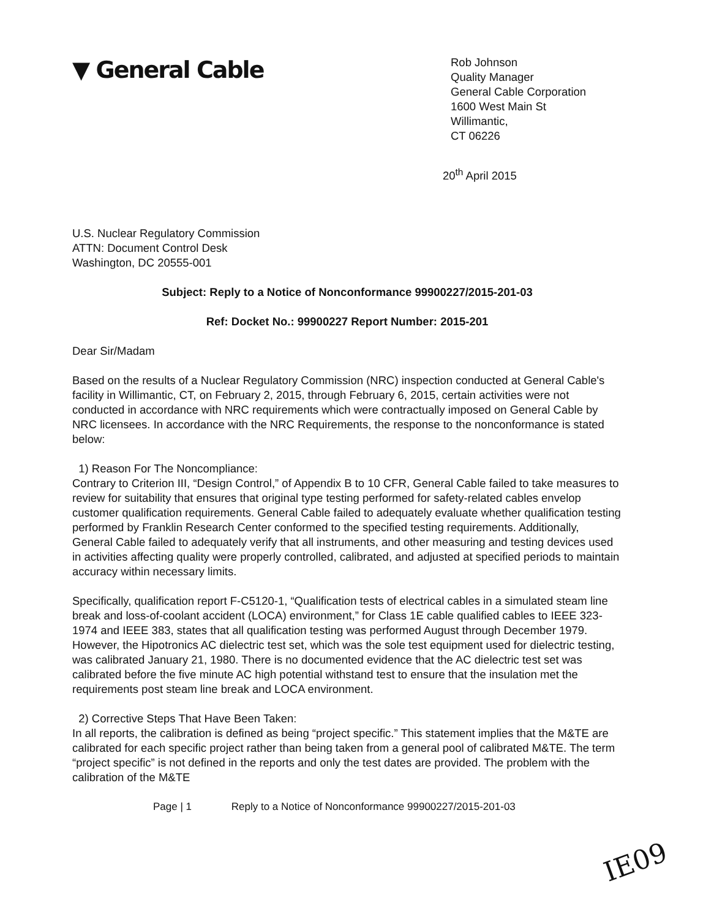▼ General Cable
Rob Johnson
Quality Manager
General Cable Corporation
1600 West Main St
Willimantic,
CT 06226
20<sup>th</sup> April 2015
U.S. Nuclear Regulatory Commission
ATTN: Document Control Desk
Washington, DC 20555-001
Subject: Reply to a Notice of Nonconformance 99900227/2015-201-03
Ref: Docket No.: 99900227 Report Number: 2015-201
Dear Sir/Madam
Based on the results of a Nuclear Regulatory Commission (NRC) inspection conducted at General Cable's facility in Willimantic, CT, on February 2, 2015, through February 6, 2015, certain activities were not conducted in accordance with NRC requirements which were contractually imposed on General Cable by NRC licensees. In accordance with the NRC Requirements, the response to the nonconformance is stated below:
1) Reason For The Noncompliance:
Contrary to Criterion III, “Design Control,” of Appendix B to 10 CFR, General Cable failed to take measures to review for suitability that ensures that original type testing performed for safety-related cables envelop customer qualification requirements. General Cable failed to adequately evaluate whether qualification testing performed by Franklin Research Center conformed to the specified testing requirements. Additionally, General Cable failed to adequately verify that all instruments, and other measuring and testing devices used in activities affecting quality were properly controlled, calibrated, and adjusted at specified periods to maintain accuracy within necessary limits.
Specifically, qualification report F-C5120-1, “Qualification tests of electrical cables in a simulated steam line break and loss-of-coolant accident (LOCA) environment,” for Class 1E cable qualified cables to IEEE 323-1974 and IEEE 383, states that all qualification testing was performed August through December 1979. However, the Hipotronics AC dielectric test set, which was the sole test equipment used for dielectric testing, was calibrated January 21, 1980. There is no documented evidence that the AC dielectric test set was calibrated before the five minute AC high potential withstand test to ensure that the insulation met the requirements post steam line break and LOCA environment.
2) Corrective Steps That Have Been Taken:
In all reports, the calibration is defined as being “project specific.” This statement implies that the M&TE are calibrated for each specific project rather than being taken from a general pool of calibrated M&TE. The term “project specific” is not defined in the reports and only the test dates are provided. The problem with the calibration of the M&TE
Page | 1 Reply to a Notice of Nonconformance 99900227/2015-201-03
IE09